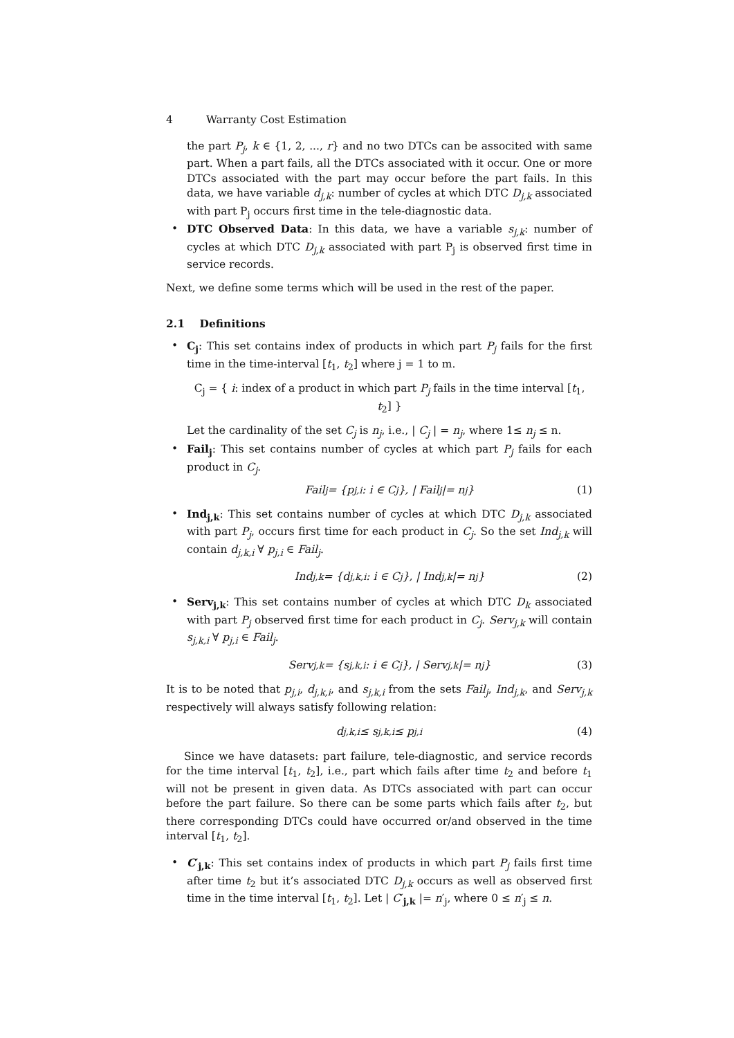4 Warranty Cost Estimation
the part P<sub>j</sub>, k ∈ {1, 2, ..., r} and no two DTCs can be associted with same part. When a part fails, all the DTCs associated with it occur. One or more DTCs associated with the part may occur before the part fails. In this data, we have variable d<sub>j,k</sub>: number of cycles at which DTC D<sub>j,k</sub> associated with part P<sub>j</sub> occurs first time in the tele-diagnostic data.
• DTC Observed Data: In this data, we have a variable s<sub>j,k</sub>: number of cycles at which DTC D<sub>j,k</sub> associated with part P<sub>j</sub> is observed first time in service records.
Next, we define some terms which will be used in the rest of the paper.
2.1 Definitions
• C<sub>j</sub>: This set contains index of products in which part P<sub>j</sub> fails for the first time in the time-interval [t<sub>1</sub>, t<sub>2</sub>] where j = 1 to m.
C<sub>j</sub> = { i: index of a product in which part P<sub>j</sub> fails in the time interval [t<sub>1</sub>, t<sub>2</sub>] }
Let the cardinality of the set C<sub>j</sub> is n<sub>j</sub>, i.e., | C<sub>j</sub> | = n<sub>j</sub>, where 1≤ n<sub>j</sub> ≤ n.
• Fail<sub>j</sub>: This set contains number of cycles at which part P<sub>j</sub> fails for each product in C<sub>j</sub>.
Fail<sub>j</sub> = {p<sub>j,i</sub> : i ∈ C<sub>j</sub>}, | Fail<sub>j</sub> |= n<sub>j</sub>} (1)
• Ind<sub>j,k</sub>: This set contains number of cycles at which DTC D<sub>j,k</sub> associated with part P<sub>j</sub>, occurs first time for each product in C<sub>j</sub>. So the set Ind<sub>j,k</sub> will contain d<sub>j,k,i</sub> ∀ p<sub>j,i</sub> ∈ Fail<sub>j</sub>.
Ind<sub>j,k</sub> = {d<sub>j,k,i</sub> : i ∈ C<sub>j</sub>}, | Ind<sub>j,k</sub> |= n<sub>j</sub>} (2)
• Serv<sub>j,k</sub>: This set contains number of cycles at which DTC D<sub>k</sub> associated with part P<sub>j</sub> observed first time for each product in C<sub>j</sub>. Serv<sub>j,k</sub> will contain s<sub>j,k,i</sub> ∀ p<sub>j,i</sub> ∈ Fail<sub>j</sub>.
Serv<sub>j,k</sub> = {s<sub>j,k,i</sub> : i ∈ C<sub>j</sub>}, | Serv<sub>j,k</sub> |= n<sub>j</sub>} (3)
It is to be noted that p<sub>j,i</sub>, d<sub>j,k,i</sub>, and s<sub>j,k,i</sub> from the sets Fail<sub>j</sub>, Ind<sub>j,k</sub>, and Serv<sub>j,k</sub> respectively will always satisfy following relation:
d<sub>j,k,i</sub> ≤ s<sub>j,k,i</sub> ≤ p<sub>j,i</sub> (4)
Since we have datasets: part failure, tele-diagnostic, and service records for the time interval [t<sub>1</sub>, t<sub>2</sub>], i.e., part which fails after time t<sub>2</sub> and before t<sub>1</sub> will not be present in given data. As DTCs associated with part can occur before the part failure. So there can be some parts which fails after t<sub>2</sub>, but there corresponding DTCs could have occurred or/and observed in the time interval [t<sub>1</sub>, t<sub>2</sub>].
• C′<sub>j,k</sub>: This set contains index of products in which part P<sub>j</sub> fails first time after time t<sub>2</sub> but it’s associated DTC D<sub>j,k</sub> occurs as well as observed first time in the time interval [t<sub>1</sub>, t<sub>2</sub>]. Let | C′<sub>j,k</sub> |= n′<sub>j</sub>, where 0 ≤ n′<sub>j</sub> ≤ n.